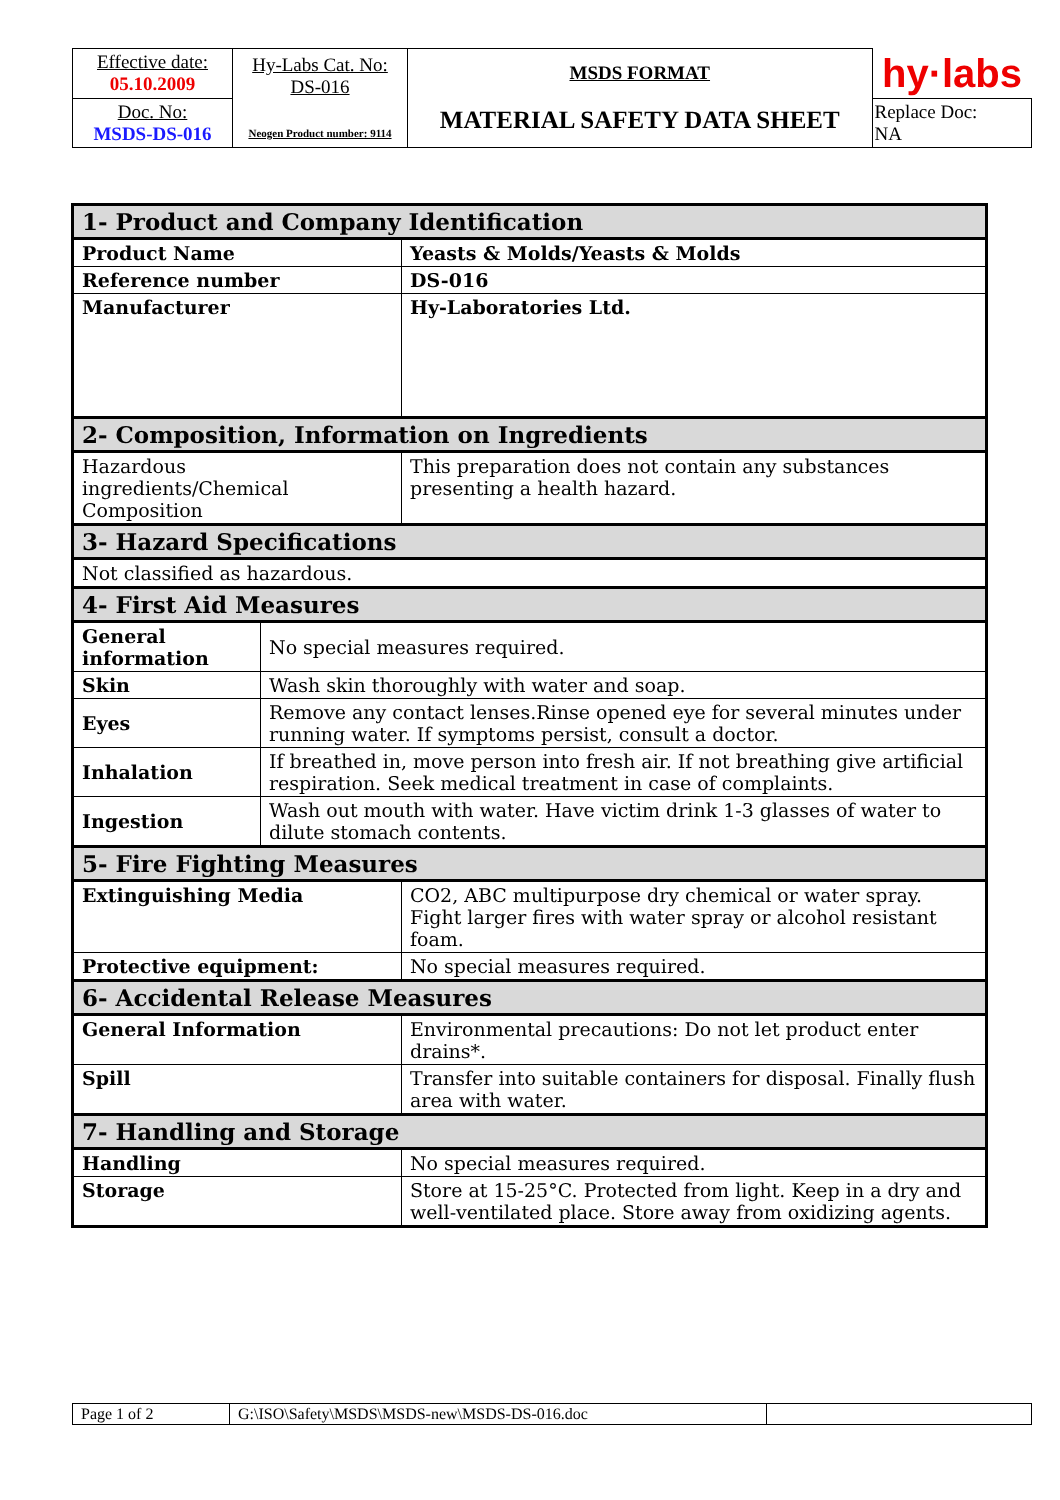| Effective date: 05.10.2009 | Hy-Labs Cat. No: DS-016 Neogen Product number: 9114 | MSDS FORMAT MATERIAL SAFETY DATA SHEET | hy·labs |
| Doc. No: MSDS-DS-016 | | | Replace Doc: NA |
| 1- Product and Company Identification | | |
| Product Name | | Yeasts & Molds/Yeasts & Molds |
| Reference number | | DS-016 |
| Manufacturer | | Hy-Laboratories Ltd. |
| 2- Composition, Information on Ingredients | | |
| Hazardous ingredients/Chemical Composition | | This preparation does not contain any substances presenting a health hazard. |
| 3- Hazard Specifications | | |
| Not classified as hazardous. | | |
| 4- First Aid Measures | | |
| General information | No special measures required. | |
| Skin | Wash skin thoroughly with water and soap. | |
| Eyes | Remove any contact lenses.Rinse opened eye for several minutes under running water. If symptoms persist, consult a doctor. | |
| Inhalation | If breathed in, move person into fresh air. If not breathing give artificial respiration. Seek medical treatment in case of complaints. | |
| Ingestion | Wash out mouth with water. Have victim drink 1-3 glasses of water to dilute stomach contents. | |
| 5- Fire Fighting Measures | | |
| Extinguishing Media | | CO2, ABC multipurpose dry chemical or water spray. Fight larger fires with water spray or alcohol resistant foam. |
| Protective equipment: | | No special measures required. |
| 6- Accidental Release Measures | | |
| General Information | | Environmental precautions: Do not let product enter drains*. |
| Spill | | Transfer into suitable containers for disposal. Finally flush area with water. |
| 7- Handling and Storage | | |
| Handling | | No special measures required. |
| Storage | | Store at 15-25°C. Protected from light. Keep in a dry and well-ventilated place. Store away from oxidizing agents. |
| Page 1 of 2 | G:\ISO\Safety\MSDS\MSDS-new\MSDS-DS-016.doc | |